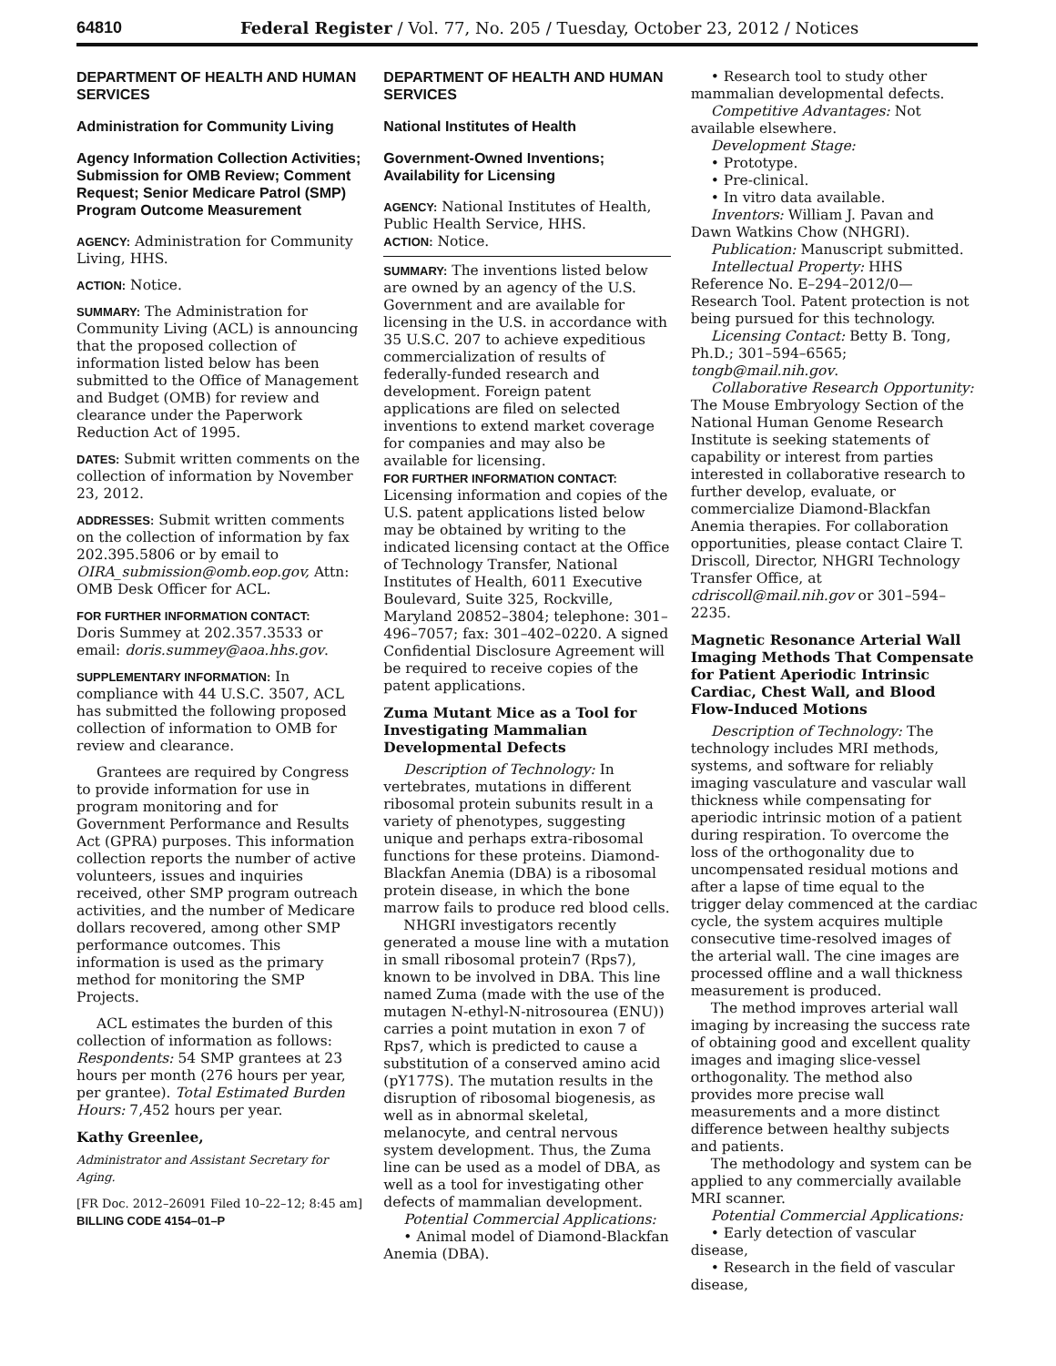64810 Federal Register / Vol. 77, No. 205 / Tuesday, October 23, 2012 / Notices
DEPARTMENT OF HEALTH AND HUMAN SERVICES
Administration for Community Living
Agency Information Collection Activities; Submission for OMB Review; Comment Request; Senior Medicare Patrol (SMP) Program Outcome Measurement
AGENCY: Administration for Community Living, HHS.
ACTION: Notice.
SUMMARY: The Administration for Community Living (ACL) is announcing that the proposed collection of information listed below has been submitted to the Office of Management and Budget (OMB) for review and clearance under the Paperwork Reduction Act of 1995.
DATES: Submit written comments on the collection of information by November 23, 2012.
ADDRESSES: Submit written comments on the collection of information by fax 202.395.5806 or by email to OIRA_submission@omb.eop.gov, Attn: OMB Desk Officer for ACL.
FOR FURTHER INFORMATION CONTACT:
Doris Summey at 202.357.3533 or email: doris.summey@aoa.hhs.gov.
SUPPLEMENTARY INFORMATION: In compliance with 44 U.S.C. 3507, ACL has submitted the following proposed collection of information to OMB for review and clearance.
Grantees are required by Congress to provide information for use in program monitoring and for Government Performance and Results Act (GPRA) purposes. This information collection reports the number of active volunteers, issues and inquiries received, other SMP program outreach activities, and the number of Medicare dollars recovered, among other SMP performance outcomes. This information is used as the primary method for monitoring the SMP Projects.
ACL estimates the burden of this collection of information as follows: Respondents: 54 SMP grantees at 23 hours per month (276 hours per year, per grantee). Total Estimated Burden Hours: 7,452 hours per year.
Kathy Greenlee,
Administrator and Assistant Secretary for Aging.
[FR Doc. 2012–26091 Filed 10–22–12; 8:45 am]
BILLING CODE 4154–01–P
DEPARTMENT OF HEALTH AND HUMAN SERVICES
National Institutes of Health
Government-Owned Inventions; Availability for Licensing
AGENCY: National Institutes of Health, Public Health Service, HHS.
ACTION: Notice.
SUMMARY: The inventions listed below are owned by an agency of the U.S. Government and are available for licensing in the U.S. in accordance with 35 U.S.C. 207 to achieve expeditious commercialization of results of federally-funded research and development. Foreign patent applications are filed on selected inventions to extend market coverage for companies and may also be available for licensing.
FOR FURTHER INFORMATION CONTACT:
Licensing information and copies of the U.S. patent applications listed below may be obtained by writing to the indicated licensing contact at the Office of Technology Transfer, National Institutes of Health, 6011 Executive Boulevard, Suite 325, Rockville, Maryland 20852–3804; telephone: 301–496–7057; fax: 301–402–0220. A signed Confidential Disclosure Agreement will be required to receive copies of the patent applications.
Zuma Mutant Mice as a Tool for Investigating Mammalian Developmental Defects
Description of Technology: In vertebrates, mutations in different ribosomal protein subunits result in a variety of phenotypes, suggesting unique and perhaps extra-ribosomal functions for these proteins. Diamond-Blackfan Anemia (DBA) is a ribosomal protein disease, in which the bone marrow fails to produce red blood cells.
NHGRI investigators recently generated a mouse line with a mutation in small ribosomal protein7 (Rps7), known to be involved in DBA. This line named Zuma (made with the use of the mutagen N-ethyl-N-nitrosourea (ENU)) carries a point mutation in exon 7 of Rps7, which is predicted to cause a substitution of a conserved amino acid (pY177S). The mutation results in the disruption of ribosomal biogenesis, as well as in abnormal skeletal, melanocyte, and central nervous system development. Thus, the Zuma line can be used as a model of DBA, as well as a tool for investigating other defects of mammalian development.
Potential Commercial Applications:
• Animal model of Diamond-Blackfan Anemia (DBA).
• Research tool to study other mammalian developmental defects.
Competitive Advantages: Not available elsewhere.
Development Stage:
• Prototype.
• Pre-clinical.
• In vitro data available.
Inventors: William J. Pavan and Dawn Watkins Chow (NHGRI).
Publication: Manuscript submitted.
Intellectual Property: HHS Reference No. E–294–2012/0—Research Tool. Patent protection is not being pursued for this technology.
Licensing Contact: Betty B. Tong, Ph.D.; 301–594–6565; tongb@mail.nih.gov.
Collaborative Research Opportunity: The Mouse Embryology Section of the National Human Genome Research Institute is seeking statements of capability or interest from parties interested in collaborative research to further develop, evaluate, or commercialize Diamond-Blackfan Anemia therapies. For collaboration opportunities, please contact Claire T. Driscoll, Director, NHGRI Technology Transfer Office, at cdriscoll@mail.nih.gov or 301–594–2235.
Magnetic Resonance Arterial Wall Imaging Methods That Compensate for Patient Aperiodic Intrinsic Cardiac, Chest Wall, and Blood Flow-Induced Motions
Description of Technology: The technology includes MRI methods, systems, and software for reliably imaging vasculature and vascular wall thickness while compensating for aperiodic intrinsic motion of a patient during respiration. To overcome the loss of the orthogonality due to uncompensated residual motions and after a lapse of time equal to the trigger delay commenced at the cardiac cycle, the system acquires multiple consecutive time-resolved images of the arterial wall. The cine images are processed offline and a wall thickness measurement is produced.
The method improves arterial wall imaging by increasing the success rate of obtaining good and excellent quality images and imaging slice-vessel orthogonality. The method also provides more precise wall measurements and a more distinct difference between healthy subjects and patients.
The methodology and system can be applied to any commercially available MRI scanner.
Potential Commercial Applications:
• Early detection of vascular disease,
• Research in the field of vascular disease,